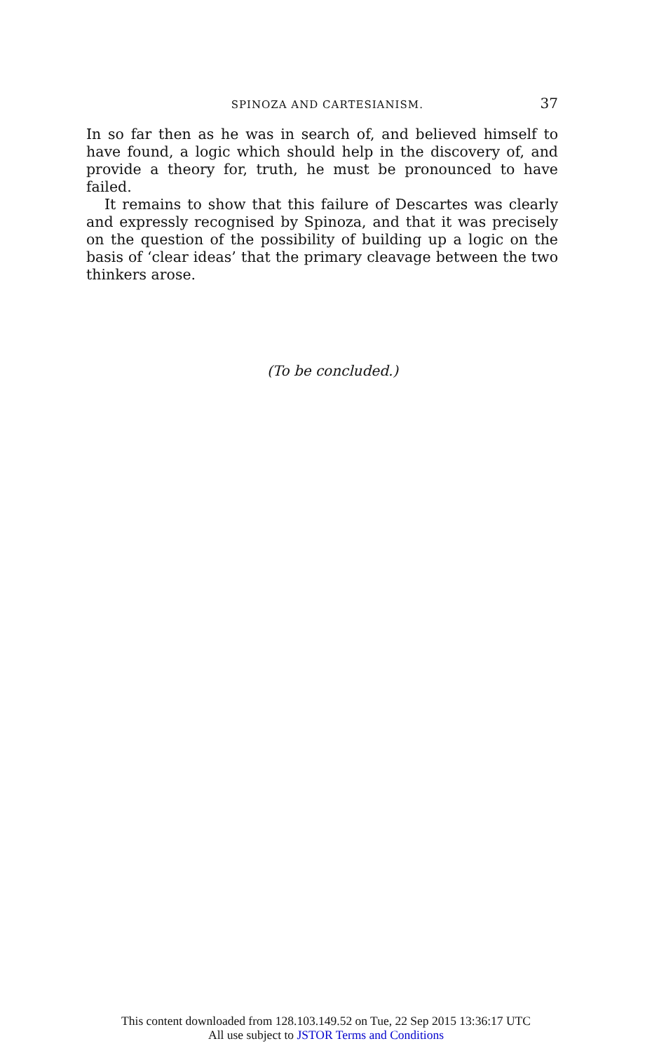SPINOZA AND CARTESIANISM. 37
In so far then as he was in search of, and believed himself to have found, a logic which should help in the discovery of, and provide a theory for, truth, he must be pronounced to have failed.
It remains to show that this failure of Descartes was clearly and expressly recognised by Spinoza, and that it was precisely on the question of the possibility of building up a logic on the basis of ‘clear ideas’ that the primary cleavage between the two thinkers arose.
(To be concluded.)
This content downloaded from 128.103.149.52 on Tue, 22 Sep 2015 13:36:17 UTC
All use subject to JSTOR Terms and Conditions